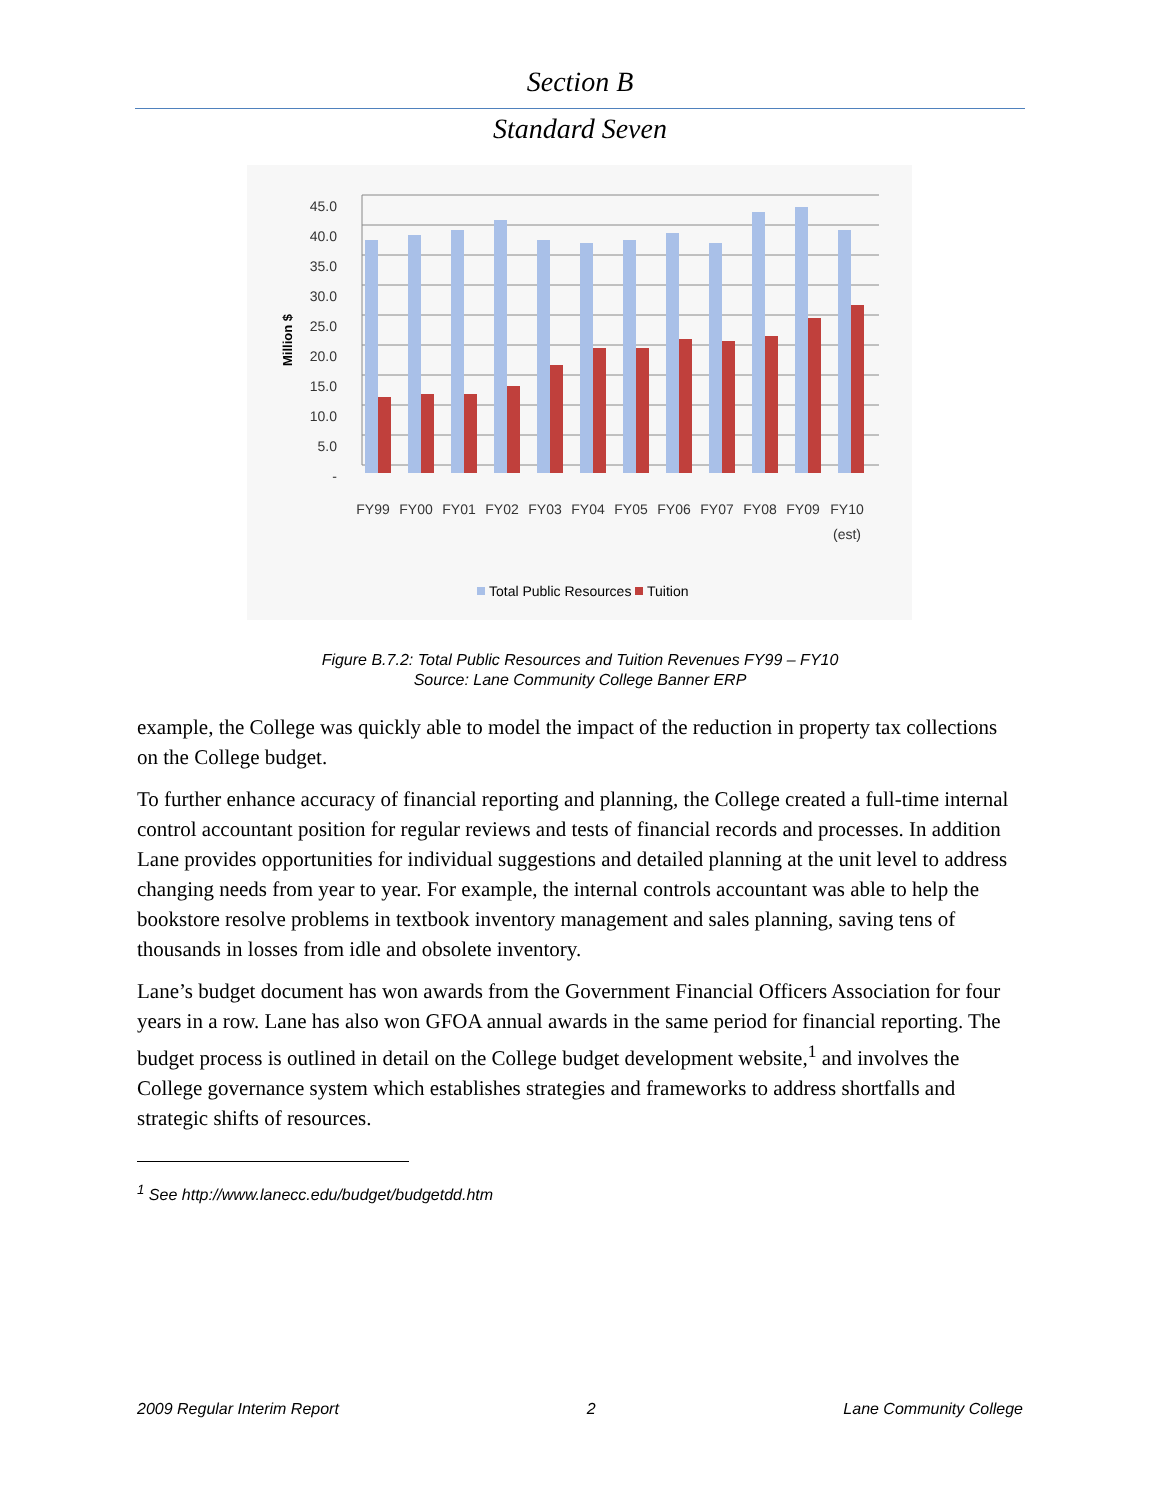Section B
Standard Seven
45.0
40.0
35.0
30.0
25.0
20.0
15.0
10.0
5.0
-
Million $
FY99
FY00
FY01
FY02
FY03
FY04
FY05
FY06
FY07
FY08
FY09
FY10
(est)
Total Public Resources
Tuition
Figure B.7.2: Total Public Resources and Tuition Revenues FY99 – FY10
Source: Lane Community College Banner ERP
example, the College was quickly able to model the impact of the reduction in property tax collections on the College budget.
To further enhance accuracy of financial reporting and planning, the College created a full-time internal control accountant position for regular reviews and tests of financial records and processes. In addition Lane provides opportunities for individual suggestions and detailed planning at the unit level to address changing needs from year to year. For example, the internal controls accountant was able to help the bookstore resolve problems in textbook inventory management and sales planning, saving tens of thousands in losses from idle and obsolete inventory.
Lane’s budget document has won awards from the Government Financial Officers Association for four years in a row. Lane has also won GFOA annual awards in the same period for financial reporting. The budget process is outlined in detail on the College budget development website,<sup>1</sup> and involves the College governance system which establishes strategies and frameworks to address shortfalls and strategic shifts of resources.
<sup>1</sup> See http://www.lanecc.edu/budget/budgetdd.htm
2009 Regular Interim Report 2 Lane Community College